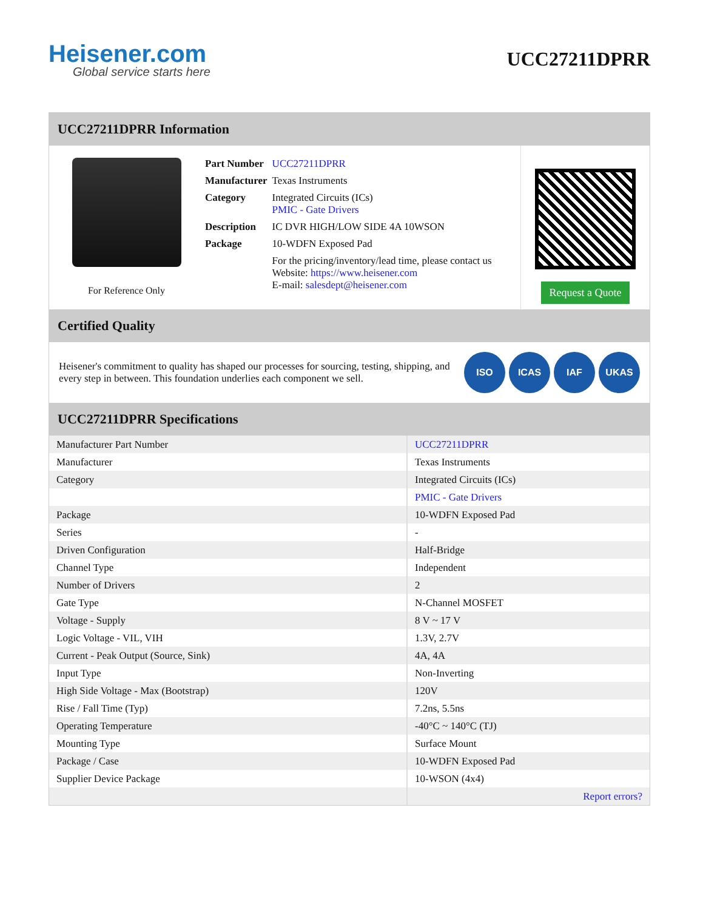Heisener.com
Global service starts here
UCC27211DPRR
UCC27211DPRR Information
For Reference Only
| Part Number | UCC27211DPRR |
| Manufacturer | Texas Instruments |
| Category | Integrated Circuits (ICs) PMIC - Gate Drivers |
| Description | IC DVR HIGH/LOW SIDE 4A 10WSON |
| Package | 10-WDFN Exposed Pad |
| | For the pricing/inventory/lead time, please contact us Website: https://www.heisener.com E-mail: salesdept@heisener.com |
Request a Quote
Certified Quality
Heisener's commitment to quality has shaped our processes for sourcing, testing, shipping, and every step in between. This foundation underlies each component we sell.
ISO ICAS IAF UKAS
UCC27211DPRR Specifications
| Manufacturer Part Number | UCC27211DPRR |
| Manufacturer | Texas Instruments |
| Category | Integrated Circuits (ICs) |
| | PMIC - Gate Drivers |
| Package | 10-WDFN Exposed Pad |
| Series | - |
| Driven Configuration | Half-Bridge |
| Channel Type | Independent |
| Number of Drivers | 2 |
| Gate Type | N-Channel MOSFET |
| Voltage - Supply | 8 V ~ 17 V |
| Logic Voltage - VIL, VIH | 1.3V, 2.7V |
| Current - Peak Output (Source, Sink) | 4A, 4A |
| Input Type | Non-Inverting |
| High Side Voltage - Max (Bootstrap) | 120V |
| Rise / Fall Time (Typ) | 7.2ns, 5.5ns |
| Operating Temperature | -40°C ~ 140°C (TJ) |
| Mounting Type | Surface Mount |
| Package / Case | 10-WDFN Exposed Pad |
| Supplier Device Package | 10-WSON (4x4) |
| | Report errors? |